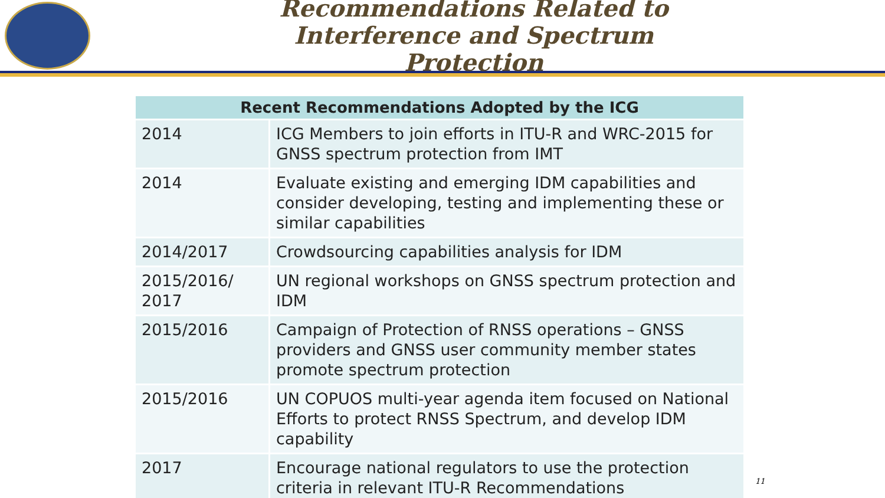Recommendations Related to Interference and Spectrum Protection
| Recent Recommendations Adopted by the ICG | |
| --- | --- |
| 2014 | ICG Members to join efforts in ITU-R and WRC-2015 for GNSS spectrum protection from IMT |
| 2014 | Evaluate existing and emerging IDM capabilities and consider developing, testing and implementing these or similar capabilities |
| 2014/2017 | Crowdsourcing capabilities analysis for IDM |
| 2015/2016/ 2017 | UN regional workshops on GNSS spectrum protection and IDM |
| 2015/2016 | Campaign of Protection of RNSS operations – GNSS providers and GNSS user community member states promote spectrum protection |
| 2015/2016 | UN COPUOS multi-year agenda item focused on National Efforts to protect RNSS Spectrum, and develop IDM capability |
| 2017 | Encourage national regulators to use the protection criteria in relevant ITU-R Recommendations |
11